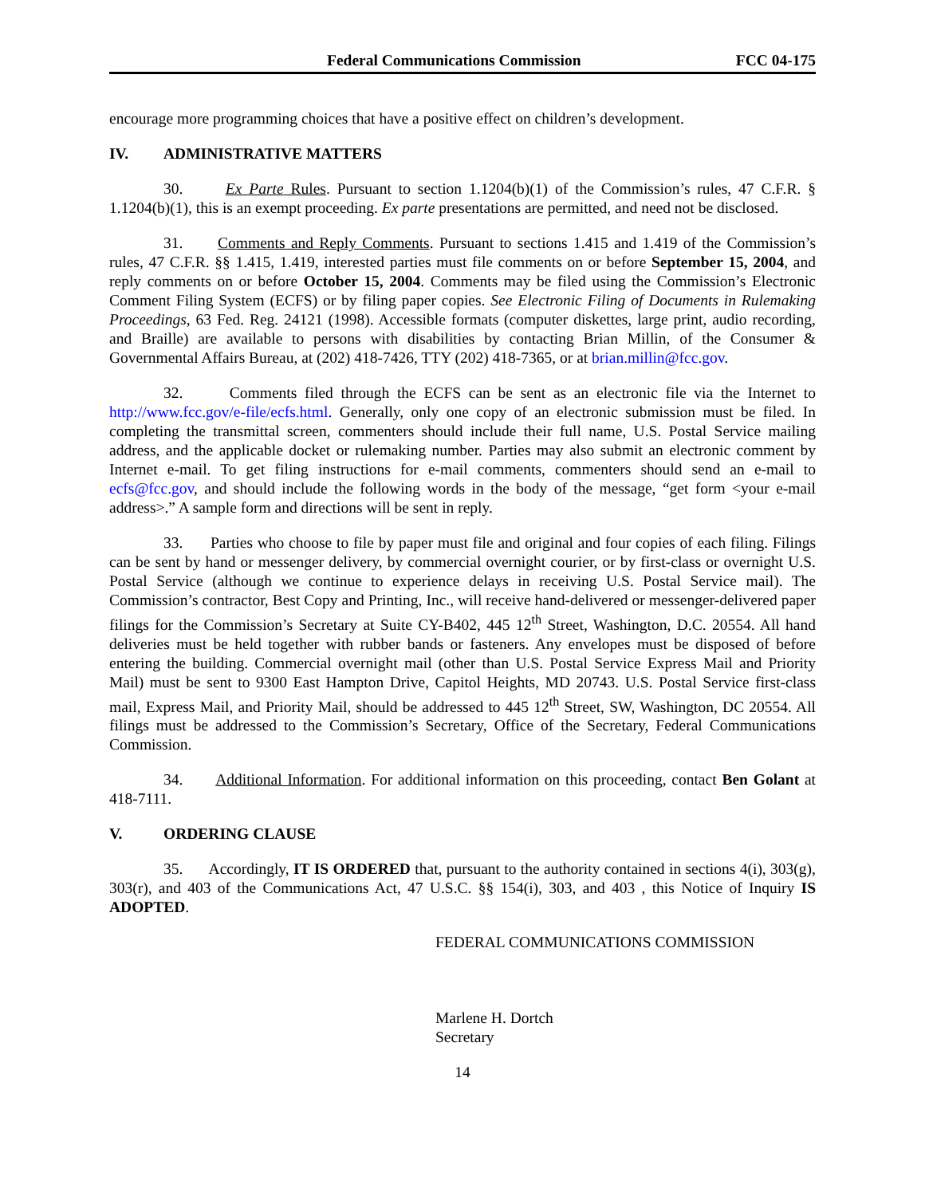Federal Communications Commission FCC 04-175
encourage more programming choices that have a positive effect on children’s development.
IV. ADMINISTRATIVE MATTERS
30. Ex Parte Rules. Pursuant to section 1.1204(b)(1) of the Commission’s rules, 47 C.F.R. § 1.1204(b)(1), this is an exempt proceeding. Ex parte presentations are permitted, and need not be disclosed.
31. Comments and Reply Comments. Pursuant to sections 1.415 and 1.419 of the Commission’s rules, 47 C.F.R. §§ 1.415, 1.419, interested parties must file comments on or before September 15, 2004, and reply comments on or before October 15, 2004. Comments may be filed using the Commission’s Electronic Comment Filing System (ECFS) or by filing paper copies. See Electronic Filing of Documents in Rulemaking Proceedings, 63 Fed. Reg. 24121 (1998). Accessible formats (computer diskettes, large print, audio recording, and Braille) are available to persons with disabilities by contacting Brian Millin, of the Consumer & Governmental Affairs Bureau, at (202) 418-7426, TTY (202) 418-7365, or at brian.millin@fcc.gov.
32. Comments filed through the ECFS can be sent as an electronic file via the Internet to http://www.fcc.gov/e-file/ecfs.html. Generally, only one copy of an electronic submission must be filed. In completing the transmittal screen, commenters should include their full name, U.S. Postal Service mailing address, and the applicable docket or rulemaking number. Parties may also submit an electronic comment by Internet e-mail. To get filing instructions for e-mail comments, commenters should send an e-mail to ecfs@fcc.gov, and should include the following words in the body of the message, “get form <your e-mail address>.” A sample form and directions will be sent in reply.
33. Parties who choose to file by paper must file and original and four copies of each filing. Filings can be sent by hand or messenger delivery, by commercial overnight courier, or by first-class or overnight U.S. Postal Service (although we continue to experience delays in receiving U.S. Postal Service mail). The Commission’s contractor, Best Copy and Printing, Inc., will receive hand-delivered or messenger-delivered paper filings for the Commission’s Secretary at Suite CY-B402, 445 12<sup>th</sup> Street, Washington, D.C. 20554. All hand deliveries must be held together with rubber bands or fasteners. Any envelopes must be disposed of before entering the building. Commercial overnight mail (other than U.S. Postal Service Express Mail and Priority Mail) must be sent to 9300 East Hampton Drive, Capitol Heights, MD 20743. U.S. Postal Service first-class mail, Express Mail, and Priority Mail, should be addressed to 445 12<sup>th</sup> Street, SW, Washington, DC 20554. All filings must be addressed to the Commission’s Secretary, Office of the Secretary, Federal Communications Commission.
34. Additional Information. For additional information on this proceeding, contact Ben Golant at 418-7111.
V. ORDERING CLAUSE
35. Accordingly, IT IS ORDERED that, pursuant to the authority contained in sections 4(i), 303(g), 303(r), and 403 of the Communications Act, 47 U.S.C. §§ 154(i), 303, and 403 , this Notice of Inquiry IS ADOPTED.
FEDERAL COMMUNICATIONS COMMISSION
Marlene H. Dortch
Secretary
14